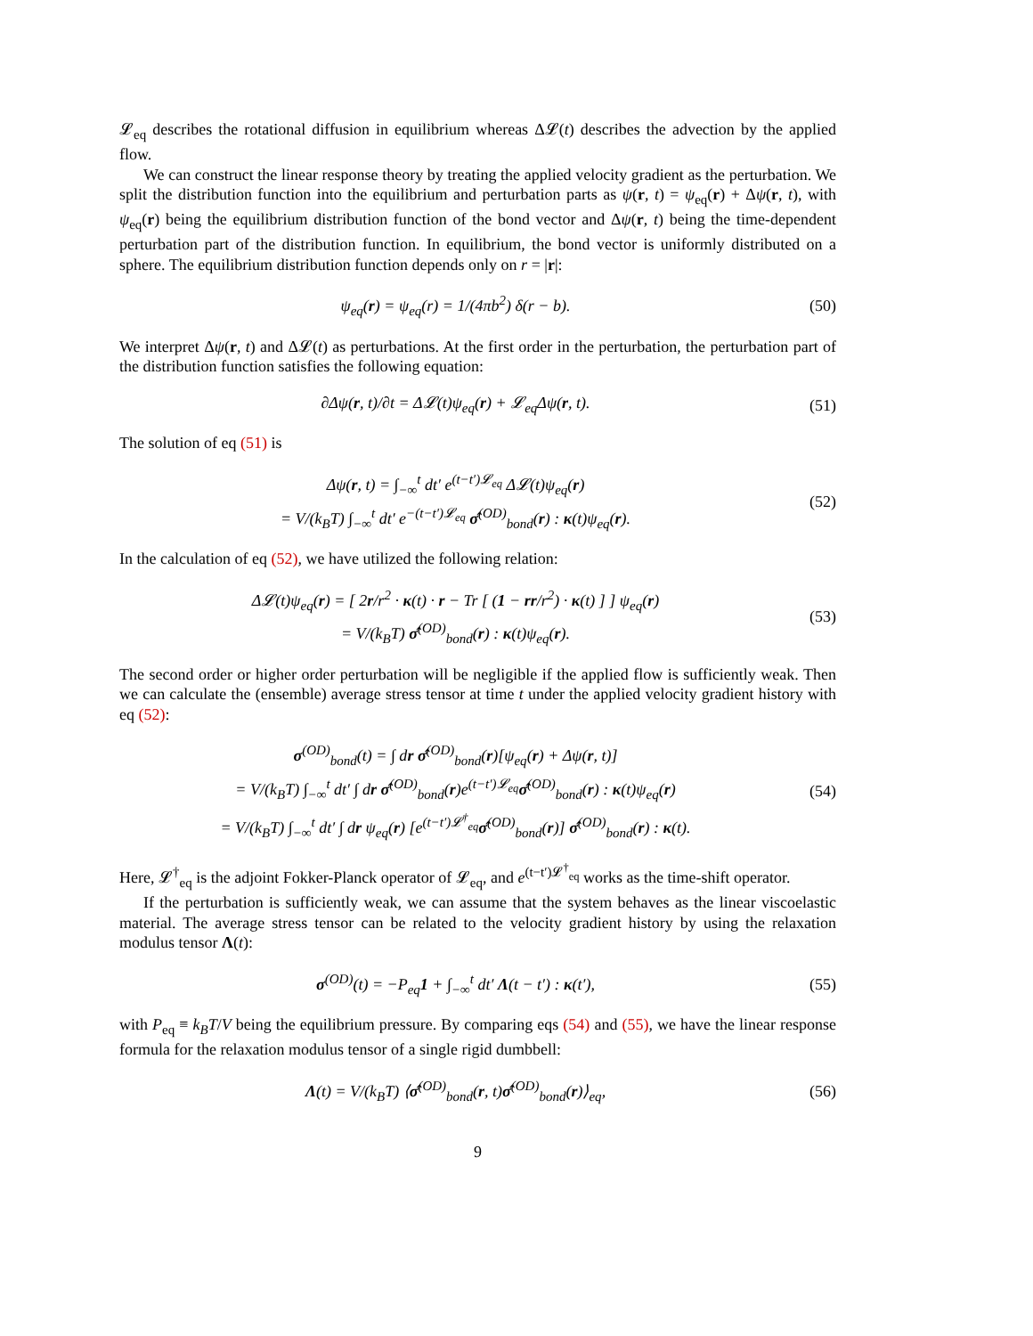𝓛<sub>eq</sub> describes the rotational diffusion in equilibrium whereas Δ𝓛(t) describes the advection by the applied flow.
We can construct the linear response theory by treating the applied velocity gradient as the perturbation. We split the distribution function into the equilibrium and perturbation parts as ψ(r, t) = ψ<sub>eq</sub>(r) + Δψ(r, t), with ψ<sub>eq</sub>(r) being the equilibrium distribution function of the bond vector and Δψ(r, t) being the time-dependent perturbation part of the distribution function. In equilibrium, the bond vector is uniformly distributed on a sphere. The equilibrium distribution function depends only on r = |r|:
ψ<sub>eq</sub>(r) = ψ<sub>eq</sub>(r) = 1/(4πb<sup>2</sup>) δ(r − b).
(50)
We interpret Δψ(r, t) and Δ𝓛(t) as perturbations. At the first order in the perturbation, the perturbation part of the distribution function satisfies the following equation:
∂Δψ(r, t)/∂t = Δ𝓛(t)ψ<sub>eq</sub>(r) + 𝓛<sub>eq</sub>Δψ(r, t).
(51)
The solution of eq (51) is
Δψ(r, t) = ∫<sub>−∞</sub><sup>t</sup> dt′ e<sup>(t−t′)𝓛<sub>eq</sub></sup> Δ𝓛(t)ψ<sub>eq</sub>(r)
= V/(k<sub>B</sub>T) ∫<sub>−∞</sub><sup>t</sup> dt′ e<sup>−(t−t′)𝓛<sub>eq</sub></sup> σ̂<sup>(OD)</sup><sub>bond</sub>(r) : κ(t)ψ<sub>eq</sub>(r).
(52)
In the calculation of eq (52), we have utilized the following relation:
Δ𝓛(t)ψ<sub>eq</sub>(r) = [ 2r/r<sup>2</sup> · κ(t) · r − Tr [ (1 − rr/r<sup>2</sup>) · κ(t) ] ] ψ<sub>eq</sub>(r)
= V/(k<sub>B</sub>T) σ̂<sup>(OD)</sup><sub>bond</sub>(r) : κ(t)ψ<sub>eq</sub>(r).
(53)
The second order or higher order perturbation will be negligible if the applied flow is sufficiently weak. Then we can calculate the (ensemble) average stress tensor at time t under the applied velocity gradient history with eq (52):
σ<sup>(OD)</sup><sub>bond</sub>(t) = ∫ dr σ̂<sup>(OD)</sup><sub>bond</sub>(r)[ψ<sub>eq</sub>(r) + Δψ(r, t)]
= V/(k<sub>B</sub>T) ∫<sub>−∞</sub><sup>t</sup> dt′ ∫ dr σ̂<sup>(OD)</sup><sub>bond</sub>(r)e<sup>(t−t′)𝓛<sub>eq</sub></sup>σ̂<sup>(OD)</sup><sub>bond</sub>(r) : κ(t)ψ<sub>eq</sub>(r)
= V/(k<sub>B</sub>T) ∫<sub>−∞</sub><sup>t</sup> dt′ ∫ dr ψ<sub>eq</sub>(r) [e<sup>(t−t′)𝓛<sup>†</sup><sub>eq</sub></sup>σ̂<sup>(OD)</sup><sub>bond</sub>(r)] σ̂<sup>(OD)</sup><sub>bond</sub>(r) : κ(t).
(54)
Here, 𝓛<sup>†</sup><sub>eq</sub> is the adjoint Fokker-Planck operator of 𝓛<sub>eq</sub>, and e<sup>(t−t′)𝓛<sup>†</sup><sub>eq</sub></sup> works as the time-shift operator.
If the perturbation is sufficiently weak, we can assume that the system behaves as the linear viscoelastic material. The average stress tensor can be related to the velocity gradient history by using the relaxation modulus tensor Λ(t):
σ<sup>(OD)</sup>(t) = −P<sub>eq</sub>1 + ∫<sub>−∞</sub><sup>t</sup> dt′ Λ(t − t′) : κ(t′),
(55)
with P<sub>eq</sub> ≡ k<sub>B</sub>T/V being the equilibrium pressure. By comparing eqs (54) and (55), we have the linear response formula for the relaxation modulus tensor of a single rigid dumbbell:
Λ(t) = V/(k<sub>B</sub>T) ⟨σ̂<sup>(OD)</sup><sub>bond</sub>(r, t)σ̂<sup>(OD)</sup><sub>bond</sub>(r)⟩<sub>eq</sub>,
(56)
9